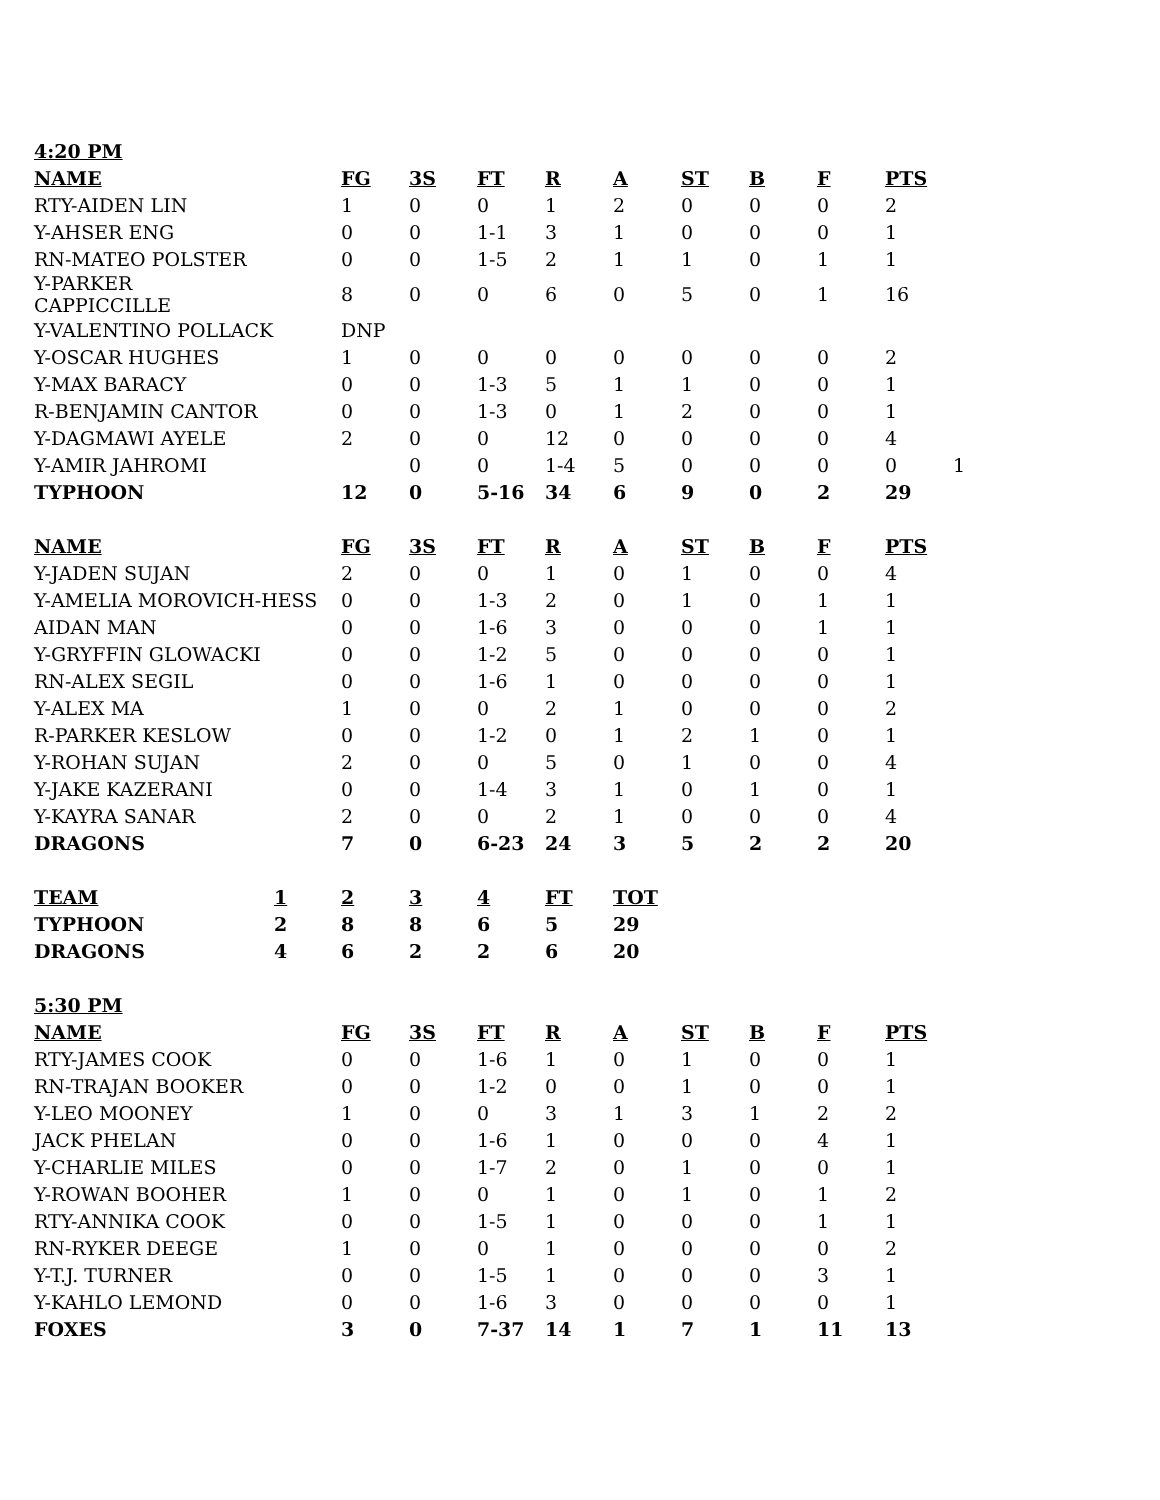| 4:20 PM | | | | | | | | | | | |
| --- | --- | --- | --- | --- | --- | --- | --- | --- | --- | --- | --- |
| NAME | | FG | 3S | FT | R | A | ST | B | F | PTS | |
| RTY-AIDEN LIN | | 1 | 0 | 0 | 1 | 2 | 0 | 0 | 0 | 2 | |
| Y-AHSER ENG | | 0 | 0 | 1-1 | 3 | 1 | 0 | 0 | 0 | 1 | |
| RN-MATEO POLSTER | | 0 | 0 | 1-5 | 2 | 1 | 1 | 0 | 1 | 1 | |
| Y-PARKER CAPPICCILLE | | 8 | 0 | 0 | 6 | 0 | 5 | 0 | 1 | 16 | |
| Y-VALENTINO POLLACK | | DNP | | | | | | | | | |
| Y-OSCAR HUGHES | | 1 | 0 | 0 | 0 | 0 | 0 | 0 | 0 | 2 | |
| Y-MAX BARACY | | 0 | 0 | 1-3 | 5 | 1 | 1 | 0 | 0 | 1 | |
| R-BENJAMIN CANTOR | | 0 | 0 | 1-3 | 0 | 1 | 2 | 0 | 0 | 1 | |
| Y-DAGMAWI AYELE | | 2 | 0 | 0 | 12 | 0 | 0 | 0 | 0 | 4 | |
| Y-AMIR JAHROMI | | | 0 | 0 | 1-4 | 5 | 0 | 0 | 0 | 0 | 1 |
| TYPHOON | | 12 | 0 | 5-16 | 34 | 6 | 9 | 0 | 2 | 29 | |
| NAME | | FG | 3S | FT | R | A | ST | B | F | PTS | |
| Y-JADEN SUJAN | | 2 | 0 | 0 | 1 | 0 | 1 | 0 | 0 | 4 | |
| Y-AMELIA MOROVICH-HESS | | 0 | 0 | 1-3 | 2 | 0 | 1 | 0 | 1 | 1 | |
| AIDAN MAN | | 0 | 0 | 1-6 | 3 | 0 | 0 | 0 | 1 | 1 | |
| Y-GRYFFIN GLOWACKI | | 0 | 0 | 1-2 | 5 | 0 | 0 | 0 | 0 | 1 | |
| RN-ALEX SEGIL | | 0 | 0 | 1-6 | 1 | 0 | 0 | 0 | 0 | 1 | |
| Y-ALEX MA | | 1 | 0 | 0 | 2 | 1 | 0 | 0 | 0 | 2 | |
| R-PARKER KESLOW | | 0 | 0 | 1-2 | 0 | 1 | 2 | 1 | 0 | 1 | |
| Y-ROHAN SUJAN | | 2 | 0 | 0 | 5 | 0 | 1 | 0 | 0 | 4 | |
| Y-JAKE KAZERANI | | 0 | 0 | 1-4 | 3 | 1 | 0 | 1 | 0 | 1 | |
| Y-KAYRA SANAR | | 2 | 0 | 0 | 2 | 1 | 0 | 0 | 0 | 4 | |
| DRAGONS | | 7 | 0 | 6-23 | 24 | 3 | 5 | 2 | 2 | 20 | |
| TEAM | 1 | 2 | 3 | 4 | FT | TOT | | | | | |
| TYPHOON | 2 | 8 | 8 | 6 | 5 | 29 | | | | | |
| DRAGONS | 4 | 6 | 2 | 2 | 6 | 20 | | | | | |
| 5:30 PM | | | | | | | | | | | |
| NAME | | FG | 3S | FT | R | A | ST | B | F | PTS | |
| RTY-JAMES COOK | | 0 | 0 | 1-6 | 1 | 0 | 1 | 0 | 0 | 1 | |
| RN-TRAJAN BOOKER | | 0 | 0 | 1-2 | 0 | 0 | 1 | 0 | 0 | 1 | |
| Y-LEO MOONEY | | 1 | 0 | 0 | 3 | 1 | 3 | 1 | 2 | 2 | |
| JACK PHELAN | | 0 | 0 | 1-6 | 1 | 0 | 0 | 0 | 4 | 1 | |
| Y-CHARLIE MILES | | 0 | 0 | 1-7 | 2 | 0 | 1 | 0 | 0 | 1 | |
| Y-ROWAN BOOHER | | 1 | 0 | 0 | 1 | 0 | 1 | 0 | 1 | 2 | |
| RTY-ANNIKA COOK | | 0 | 0 | 1-5 | 1 | 0 | 0 | 0 | 1 | 1 | |
| RN-RYKER DEEGE | | 1 | 0 | 0 | 1 | 0 | 0 | 0 | 0 | 2 | |
| Y-T.J. TURNER | | 0 | 0 | 1-5 | 1 | 0 | 0 | 0 | 3 | 1 | |
| Y-KAHLO LEMOND | | 0 | 0 | 1-6 | 3 | 0 | 0 | 0 | 0 | 1 | |
| FOXES | | 3 | 0 | 7-37 | 14 | 1 | 7 | 1 | 11 | 13 | |